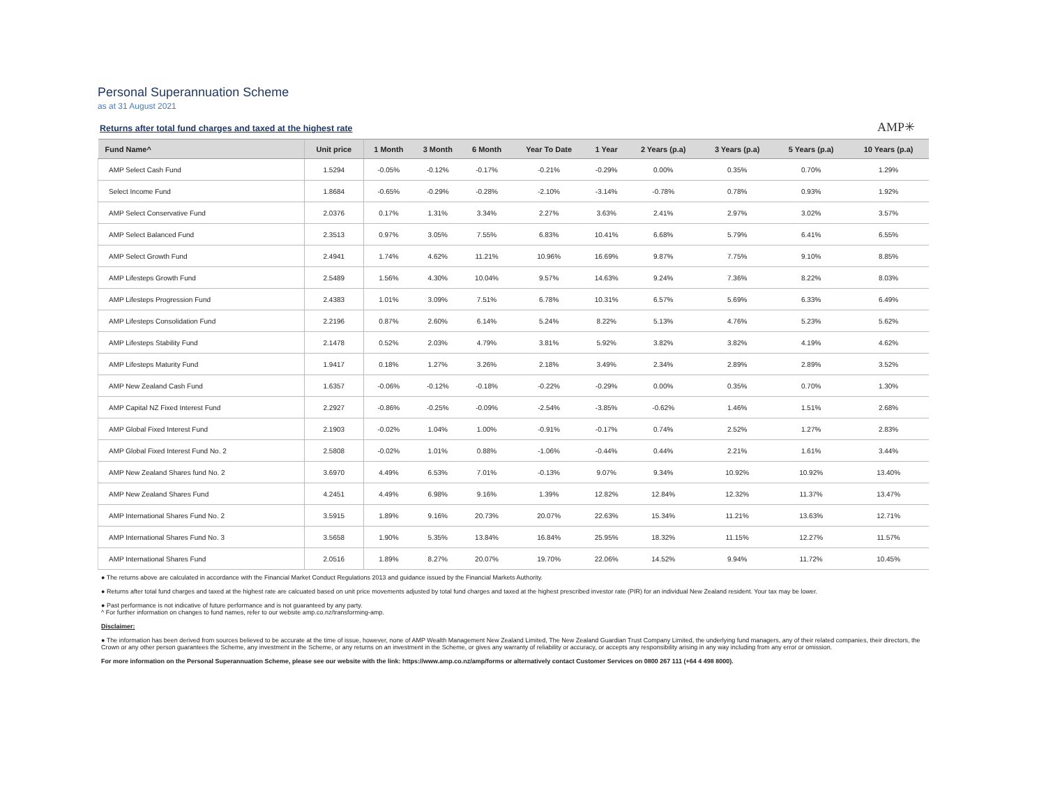Personal Superannuation Scheme
as at 31 August 2021
Returns after total fund charges and taxed at the highest rate
AMP✳
| Fund Name^ | Unit price | 1 Month | 3 Month | 6 Month | Year To Date | 1 Year | 2 Years (p.a) | 3 Years (p.a) | 5 Years (p.a) | 10 Years (p.a) |
| --- | --- | --- | --- | --- | --- | --- | --- | --- | --- | --- |
| AMP Select Cash Fund | 1.5294 | -0.05% | -0.12% | -0.17% | -0.21% | -0.29% | 0.00% | 0.35% | 0.70% | 1.29% |
| Select Income Fund | 1.8684 | -0.65% | -0.29% | -0.28% | -2.10% | -3.14% | -0.78% | 0.78% | 0.93% | 1.92% |
| AMP Select Conservative Fund | 2.0376 | 0.17% | 1.31% | 3.34% | 2.27% | 3.63% | 2.41% | 2.97% | 3.02% | 3.57% |
| AMP Select Balanced Fund | 2.3513 | 0.97% | 3.05% | 7.55% | 6.83% | 10.41% | 6.68% | 5.79% | 6.41% | 6.55% |
| AMP Select Growth Fund | 2.4941 | 1.74% | 4.62% | 11.21% | 10.96% | 16.69% | 9.87% | 7.75% | 9.10% | 8.85% |
| AMP Lifesteps Growth Fund | 2.5489 | 1.56% | 4.30% | 10.04% | 9.57% | 14.63% | 9.24% | 7.36% | 8.22% | 8.03% |
| AMP Lifesteps Progression Fund | 2.4383 | 1.01% | 3.09% | 7.51% | 6.78% | 10.31% | 6.57% | 5.69% | 6.33% | 6.49% |
| AMP Lifesteps Consolidation Fund | 2.2196 | 0.87% | 2.60% | 6.14% | 5.24% | 8.22% | 5.13% | 4.76% | 5.23% | 5.62% |
| AMP Lifesteps Stability Fund | 2.1478 | 0.52% | 2.03% | 4.79% | 3.81% | 5.92% | 3.82% | 3.82% | 4.19% | 4.62% |
| AMP Lifesteps Maturity Fund | 1.9417 | 0.18% | 1.27% | 3.26% | 2.18% | 3.49% | 2.34% | 2.89% | 2.89% | 3.52% |
| AMP New Zealand Cash Fund | 1.6357 | -0.06% | -0.12% | -0.18% | -0.22% | -0.29% | 0.00% | 0.35% | 0.70% | 1.30% |
| AMP Capital NZ Fixed Interest Fund | 2.2927 | -0.86% | -0.25% | -0.09% | -2.54% | -3.85% | -0.62% | 1.46% | 1.51% | 2.68% |
| AMP Global Fixed Interest Fund | 2.1903 | -0.02% | 1.04% | 1.00% | -0.91% | -0.17% | 0.74% | 2.52% | 1.27% | 2.83% |
| AMP Global Fixed Interest Fund No. 2 | 2.5808 | -0.02% | 1.01% | 0.88% | -1.06% | -0.44% | 0.44% | 2.21% | 1.61% | 3.44% |
| AMP New Zealand Shares fund No. 2 | 3.6970 | 4.49% | 6.53% | 7.01% | -0.13% | 9.07% | 9.34% | 10.92% | 10.92% | 13.40% |
| AMP New Zealand Shares Fund | 4.2451 | 4.49% | 6.98% | 9.16% | 1.39% | 12.82% | 12.84% | 12.32% | 11.37% | 13.47% |
| AMP International Shares Fund No. 2 | 3.5915 | 1.89% | 9.16% | 20.73% | 20.07% | 22.63% | 15.34% | 11.21% | 13.63% | 12.71% |
| AMP International Shares Fund No. 3 | 3.5658 | 1.90% | 5.35% | 13.84% | 16.84% | 25.95% | 18.32% | 11.15% | 12.27% | 11.57% |
| AMP International Shares Fund | 2.0516 | 1.89% | 8.27% | 20.07% | 19.70% | 22.06% | 14.52% | 9.94% | 11.72% | 10.45% |
● The returns above are calculated in accordance with the Financial Market Conduct Regulations 2013 and guidance issued by the Financial Markets Authority.
● Returns after total fund charges and taxed at the highest rate are calcuated based on unit price movements adjusted by total fund charges and taxed at the highest prescribed investor rate (PIR) for an individual New Zealand resident. Your tax may be lower.
● Past performance is not indicative of future performance and is not guaranteed by any party.
^ For further information on changes to fund names, refer to our website amp.co.nz/transforming-amp.
Disclaimer:
● The information has been derived from sources believed to be accurate at the time of issue, however, none of AMP Wealth Management New Zealand Limited, The New Zealand Guardian Trust Company Limited, the underlying fund managers, any of their related companies, their directors, the Crown or any other person guarantees the Scheme, any investment in the Scheme, or any returns on an investment in the Scheme, or gives any warranty of reliability or accuracy, or accepts any responsibility arising in any way including from any error or omission.
For more information on the Personal Superannuation Scheme, please see our website with the link: https://www.amp.co.nz/amp/forms or alternatively contact Customer Services on 0800 267 111 (+64 4 498 8000).